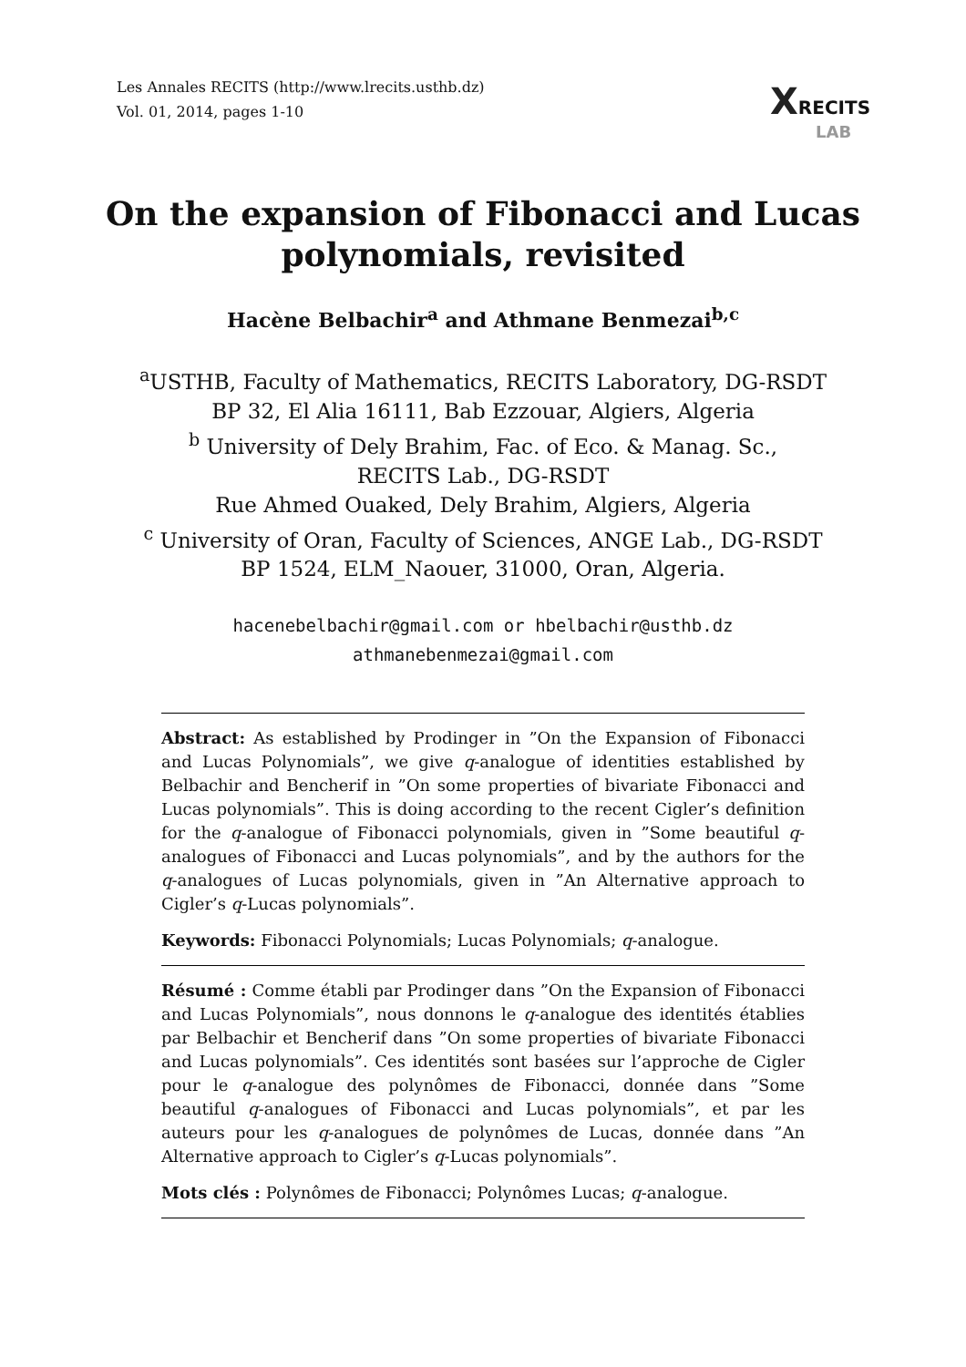Les Annales RECITS (http://www.lrecits.usthb.dz)
Vol. 01, 2014, pages 1-10
XRECITS
LAB
On the expansion of Fibonacci and Lucas
polynomials, revisited
Hacène Belbachir<sup>a</sup> and Athmane Benmezai<sup>b,c</sup>
<sup>a</sup> USTHB, Faculty of Mathematics, RECITS Laboratory, DG-RSDT
BP 32, El Alia 16111, Bab Ezzouar, Algiers, Algeria
<sup>b</sup> University of Dely Brahim, Fac. of Eco. & Manag. Sc.,
RECITS Lab., DG-RSDT
Rue Ahmed Ouaked, Dely Brahim, Algiers, Algeria
<sup>c</sup> University of Oran, Faculty of Sciences, ANGE Lab., DG-RSDT
BP 1524, ELM_Naouer, 31000, Oran, Algeria.
hacenebelbachir@gmail.com or hbelbachir@usthb.dz
athmanebenmezai@gmail.com
Abstract: As established by Prodinger in ”On the Expansion of Fibonacci and Lucas Polynomials”, we give q-analogue of identities established by Belbachir and Bencherif in ”On some properties of bivariate Fibonacci and Lucas polynomials”. This is doing according to the recent Cigler’s definition for the q-analogue of Fibonacci polynomials, given in ”Some beautiful q-analogues of Fibonacci and Lucas polynomials”, and by the authors for the q-analogues of Lucas polynomials, given in ”An Alternative approach to Cigler’s q-Lucas polynomials”.
Keywords: Fibonacci Polynomials; Lucas Polynomials; q-analogue.
Résumé : Comme établi par Prodinger dans ”On the Expansion of Fibonacci and Lucas Polynomials”, nous donnons le q-analogue des identités établies par Belbachir et Bencherif dans ”On some properties of bivariate Fibonacci and Lucas polynomials”. Ces identités sont basées sur l’approche de Cigler pour le q-analogue des polynômes de Fibonacci, donnée dans ”Some beautiful q-analogues of Fibonacci and Lucas polynomials”, et par les auteurs pour les q-analogues de polynômes de Lucas, donnée dans ”An Alternative approach to Cigler’s q-Lucas polynomials”.
Mots clés : Polynômes de Fibonacci; Polynômes Lucas; q-analogue.